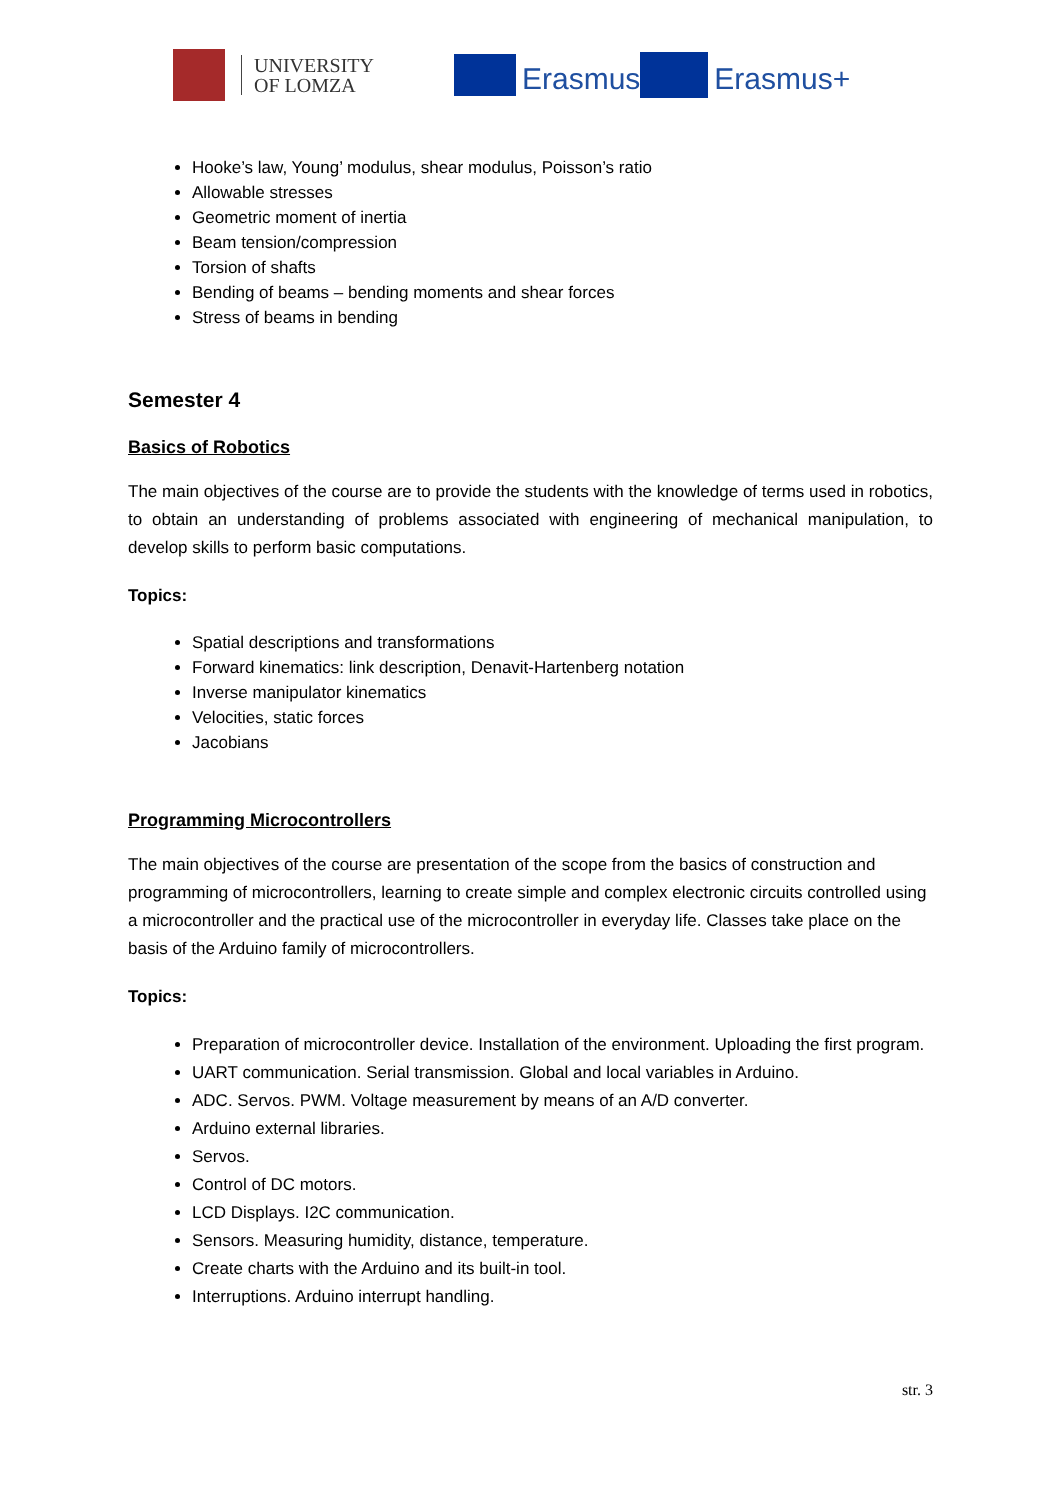UNIVERSITY
OF LOMZA
Erasmus Erasmus+
Hooke’s law, Young’ modulus, shear modulus, Poisson’s ratio
Allowable stresses
Geometric moment of inertia
Beam tension/compression
Torsion of shafts
Bending of beams – bending moments and shear forces
Stress of beams in bending
Semester 4
Basics of Robotics
The main objectives of the course are to provide the students with the knowledge of terms used in robotics, to obtain an understanding of problems associated with engineering of mechanical manipulation, to develop skills to perform basic computations.
Topics:
Spatial descriptions and transformations
Forward kinematics: link description, Denavit-Hartenberg notation
Inverse manipulator kinematics
Velocities, static forces
Jacobians
Programming Microcontrollers
The main objectives of the course are presentation of the scope from the basics of construction and programming of microcontrollers, learning to create simple and complex electronic circuits controlled using a microcontroller and the practical use of the microcontroller in everyday life. Classes take place on the basis of the Arduino family of microcontrollers.
Topics:
Preparation of microcontroller device. Installation of the environment. Uploading the first program.
UART communication. Serial transmission. Global and local variables in Arduino.
ADC. Servos. PWM. Voltage measurement by means of an A/D converter.
Arduino external libraries.
Servos.
Control of DC motors.
LCD Displays. I2C communication.
Sensors. Measuring humidity, distance, temperature.
Create charts with the Arduino and its built-in tool.
Interruptions. Arduino interrupt handling.
str. 3